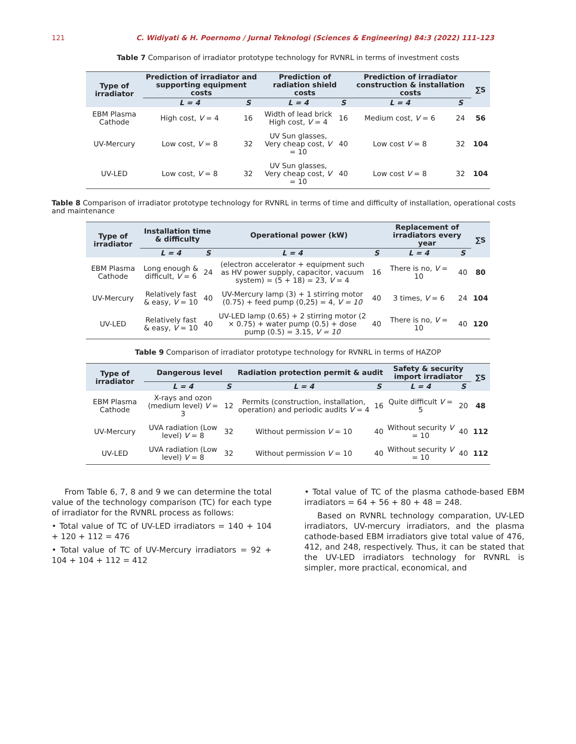121 C. Widiyati & H. Poernomo / Jurnal Teknologi (Sciences & Engineering) 84:3 (2022) 111–123
Table 7 Comparison of irradiator prototype technology for RVNRL in terms of investment costs
| Type of irradiator | Prediction of irradiator and supporting equipment costs | | Prediction of radiation shield costs | | Prediction of irradiator construction & installation costs | | ∑S |
| --- | --- | --- | --- | --- | --- | --- | --- |
| | L = 4 | S | L = 4 | S | L = 4 | S | |
| EBM Plasma Cathode | High cost, V = 4 | 16 | Width of lead brick High cost, V = 4 | 16 | Medium cost, V = 6 | 24 | 56 |
| UV-Mercury | Low cost, V = 8 | 32 | UV Sun glasses, Very cheap cost, V = 10 | 40 | Low cost V = 8 | 32 | 104 |
| UV-LED | Low cost, V = 8 | 32 | UV Sun glasses, Very cheap cost, V = 10 | 40 | Low cost V = 8 | 32 | 104 |
Table 8 Comparison of irradiator prototype technology for RVNRL in terms of time and difficulty of installation, operational costs and maintenance
| Type of irradiator | Installation time & difficulty | | Operational power (kW) | | Replacement of irradiators every year | | ∑S |
| --- | --- | --- | --- | --- | --- | --- | --- |
| | L = 4 | S | L = 4 | S | L = 4 | S | |
| EBM Plasma Cathode | Long enough & difficult, V = 6 | 24 | (electron accelerator + equipment such as HV power supply, capacitor, vacuum system) = (5 + 18) = 23, V = 4 | 16 | There is no, V = 10 | 40 | 80 |
| UV-Mercury | Relatively fast & easy, V = 10 | 40 | UV-Mercury lamp (3) + 1 stirring motor (0.75) + feed pump (0,25) = 4, V = 10 | 40 | 3 times, V = 6 | 24 | 104 |
| UV-LED | Relatively fast & easy, V = 10 | 40 | UV-LED lamp (0.65) + 2 stirring motor (2 × 0.75) + water pump (0.5) + dose pump (0.5) = 3.15, V = 10 | 40 | There is no, V = 10 | 40 | 120 |
Table 9 Comparison of irradiator prototype technology for RVNRL in terms of HAZOP
| Type of irradiator | Dangerous level | | Radiation protection permit & audit | | Safety & security import irradiator | | ∑S |
| --- | --- | --- | --- | --- | --- | --- | --- |
| | L = 4 | S | L = 4 | S | L = 4 | S | |
| EBM Plasma Cathode | X-rays and ozon (medium level) V = 3 | 12 | Permits (construction, installation, operation) and periodic audits V = 4 | 16 | Quite difficult V = 5 | 20 | 48 |
| UV-Mercury | UVA radiation (Low level) V = 8 | 32 | Without permission V = 10 | 40 | Without security V = 10 | 40 | 112 |
| UV-LED | UVA radiation (Low level) V = 8 | 32 | Without permission V = 10 | 40 | Without security V = 10 | 40 | 112 |
From Table 6, 7, 8 and 9 we can determine the total value of the technology comparison (TC) for each type of irradiator for the RVNRL process as follows:
• Total value of TC of UV-LED irradiators = 140 + 104 + 120 + 112 = 476
• Total value of TC of UV-Mercury irradiators = 92 + 104 + 104 + 112 = 412
• Total value of TC of the plasma cathode-based EBM irradiators = 64 + 56 + 80 + 48 = 248.
Based on RVNRL technology comparation, UV-LED irradiators, UV-mercury irradiators, and the plasma cathode-based EBM irradiators give total value of 476, 412, and 248, respectively. Thus, it can be stated that the UV-LED irradiators technology for RVNRL is simpler, more practical, economical, and